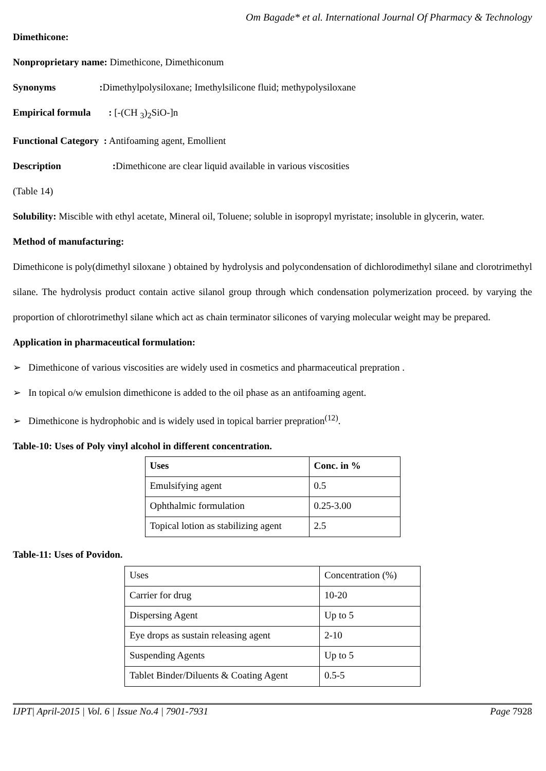Om Bagade* et al. International Journal Of Pharmacy & Technology
Dimethicone:
Nonproprietary name: Dimethicone, Dimethiconum
Synonyms : Dimethylpolysiloxane; Imethylsilicone fluid; methypolysiloxane
Empirical formula : [-(CH <sub>3</sub>)<sub>2</sub>SiO-]n
Functional Category : Antifoaming agent, Emollient
Description : Dimethicone are clear liquid available in various viscosities
(Table 14)
Solubility: Miscible with ethyl acetate, Mineral oil, Toluene; soluble in isopropyl myristate; insoluble in glycerin, water.
Method of manufacturing:
Dimethicone is poly(dimethyl siloxane ) obtained by hydrolysis and polycondensation of dichlorodimethyl silane and clorotrimethyl silane. The hydrolysis product contain active silanol group through which condensation polymerization proceed. by varying the proportion of chlorotrimethyl silane which act as chain terminator silicones of varying molecular weight may be prepared.
Application in pharmaceutical formulation:
➢ Dimethicone of various viscosities are widely used in cosmetics and pharmaceutical prepration .
➢ In topical o/w emulsion dimethicone is added to the oil phase as an antifoaming agent.
➢ Dimethicone is hydrophobic and is widely used in topical barrier prepration<sup>(12)</sup>.
Table-10: Uses of Poly vinyl alcohol in different concentration.
| Uses | Conc. in % |
| --- | --- |
| Emulsifying agent | 0.5 |
| Ophthalmic formulation | 0.25-3.00 |
| Topical lotion as stabilizing agent | 2.5 |
Table-11: Uses of Povidon.
| Uses | Concentration (%) |
| --- | --- |
| Carrier for drug | 10-20 |
| Dispersing Agent | Up to 5 |
| Eye drops as sustain releasing agent | 2-10 |
| Suspending Agents | Up to 5 |
| Tablet Binder/Diluents & Coating Agent | 0.5-5 |
IJPT| April-2015 | Vol. 6 | Issue No.4 | 7901-7931 Page 7928